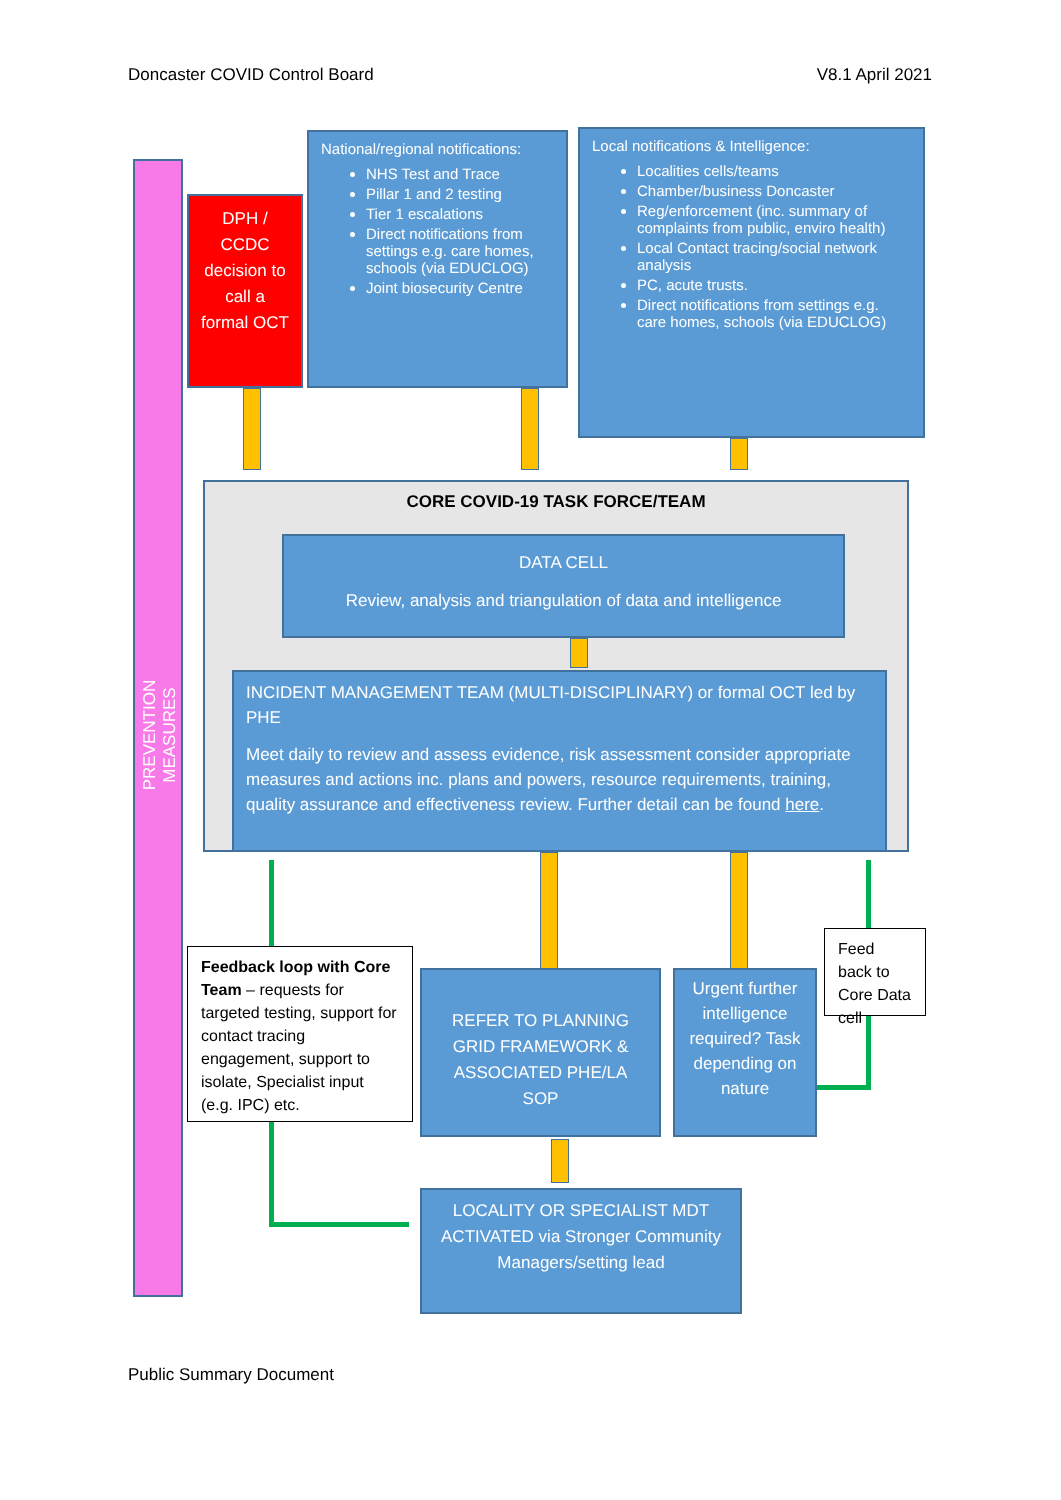Doncaster COVID Control Board V8.1 April 2021
PREVENTION MEASURES
DPH / CCDC decision to call a formal OCT
National/regional notifications:
NHS Test and Trace
Pillar 1 and 2 testing
Tier 1 escalations
Direct notifications from settings e.g. care homes, schools (via EDUCLOG)
Joint biosecurity Centre
Local notifications & Intelligence:
Localities cells/teams
Chamber/business Doncaster
Reg/enforcement (inc. summary of complaints from public, enviro health)
Local Contact tracing/social network analysis
PC, acute trusts.
Direct notifications from settings e.g. care homes, schools (via EDUCLOG)
CORE COVID-19 TASK FORCE/TEAM
DATA CELL
Review, analysis and triangulation of data and intelligence
INCIDENT MANAGEMENT TEAM (MULTI-DISCIPLINARY) or formal OCT led by PHE
Meet daily to review and assess evidence, risk assessment consider appropriate measures and actions inc. plans and powers, resource requirements, training, quality assurance and effectiveness review. Further detail can be found here.
Feedback loop with Core Team – requests for targeted testing, support for contact tracing engagement, support to isolate, Specialist input (e.g. IPC) etc.
REFER TO PLANNING GRID FRAMEWORK & ASSOCIATED PHE/LA SOP
Urgent further intelligence required? Task depending on nature
Feed back to Core Data cell
LOCALITY OR SPECIALIST MDT ACTIVATED via Stronger Community Managers/setting lead
Public Summary Document